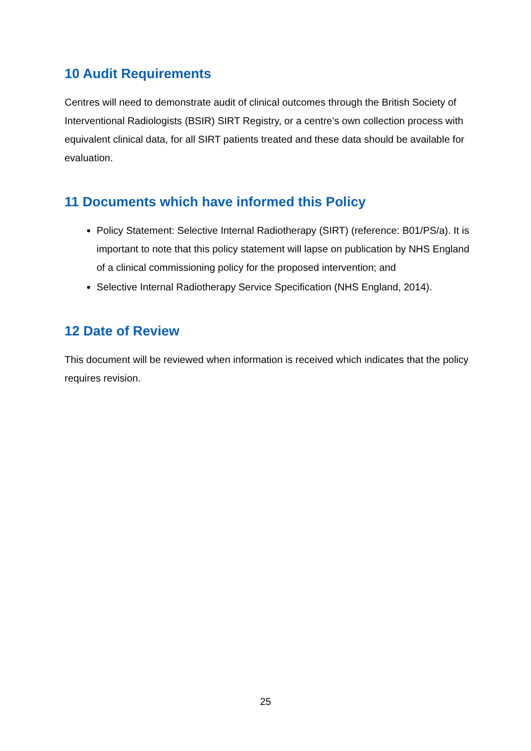10 Audit Requirements
Centres will need to demonstrate audit of clinical outcomes through the British Society of Interventional Radiologists (BSIR) SIRT Registry, or a centre’s own collection process with equivalent clinical data, for all SIRT patients treated and these data should be available for evaluation.
11 Documents which have informed this Policy
Policy Statement: Selective Internal Radiotherapy (SIRT) (reference: B01/PS/a). It is important to note that this policy statement will lapse on publication by NHS England of a clinical commissioning policy for the proposed intervention; and
Selective Internal Radiotherapy Service Specification (NHS England, 2014).
12 Date of Review
This document will be reviewed when information is received which indicates that the policy requires revision.
25